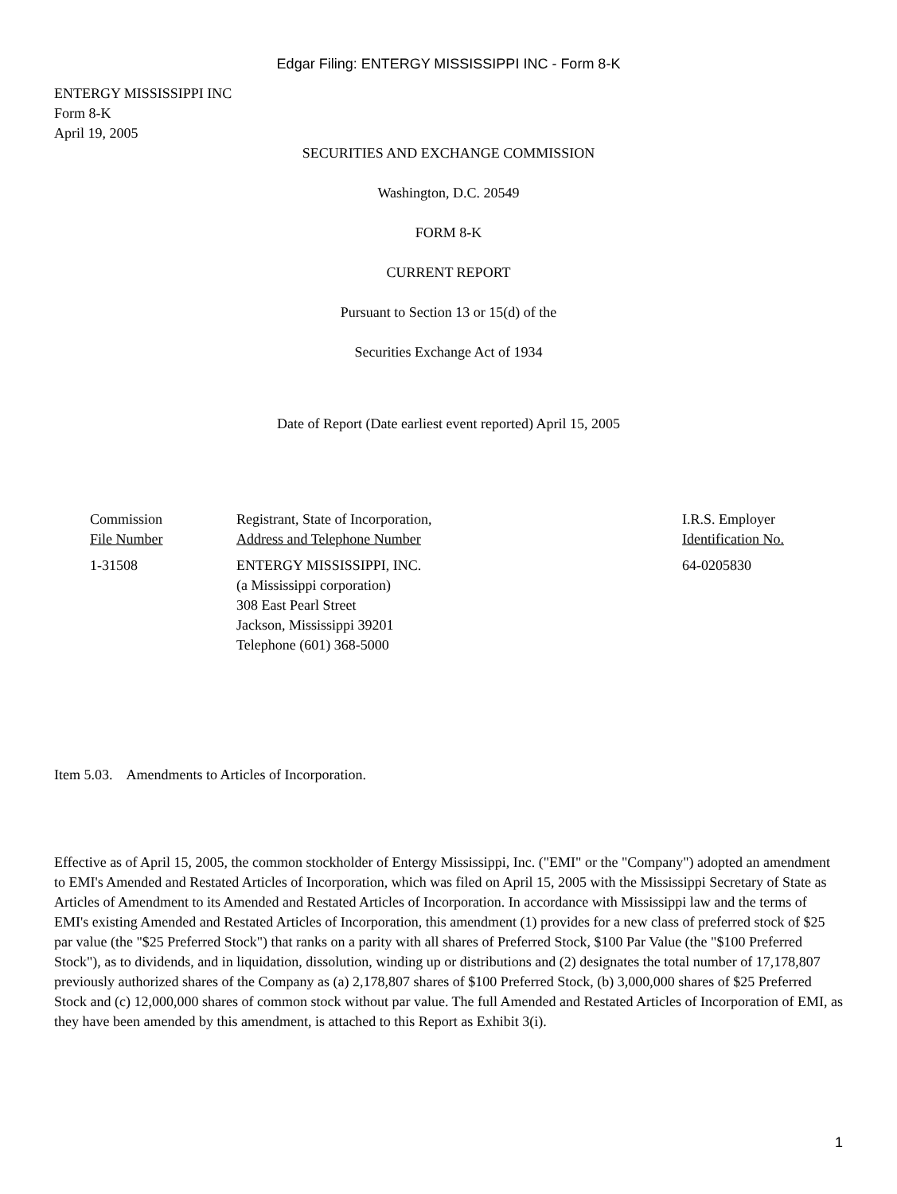Edgar Filing: ENTERGY MISSISSIPPI INC - Form 8-K
ENTERGY MISSISSIPPI INC
Form 8-K
April 19, 2005
SECURITIES AND EXCHANGE COMMISSION
Washington, D.C. 20549
FORM 8-K
CURRENT REPORT
Pursuant to Section 13 or 15(d) of the
Securities Exchange Act of 1934
Date of Report (Date earliest event reported) April 15, 2005
| Commission File Number | Registrant, State of Incorporation, Address and Telephone Number | I.R.S. Employer Identification No. |
| 1-31508 | ENTERGY MISSISSIPPI, INC. (a Mississippi corporation) 308 East Pearl Street Jackson, Mississippi 39201 Telephone (601) 368-5000 | 64-0205830 |
Item 5.03. Amendments to Articles of Incorporation.
Effective as of April 15, 2005, the common stockholder of Entergy Mississippi, Inc. ("EMI" or the "Company") adopted an amendment to EMI's Amended and Restated Articles of Incorporation, which was filed on April 15, 2005 with the Mississippi Secretary of State as Articles of Amendment to its Amended and Restated Articles of Incorporation. In accordance with Mississippi law and the terms of EMI's existing Amended and Restated Articles of Incorporation, this amendment (1) provides for a new class of preferred stock of $25 par value (the "$25 Preferred Stock") that ranks on a parity with all shares of Preferred Stock, $100 Par Value (the "$100 Preferred Stock"), as to dividends, and in liquidation, dissolution, winding up or distributions and (2) designates the total number of 17,178,807 previously authorized shares of the Company as (a) 2,178,807 shares of $100 Preferred Stock, (b) 3,000,000 shares of $25 Preferred Stock and (c) 12,000,000 shares of common stock without par value. The full Amended and Restated Articles of Incorporation of EMI, as they have been amended by this amendment, is attached to this Report as Exhibit 3(i).
1